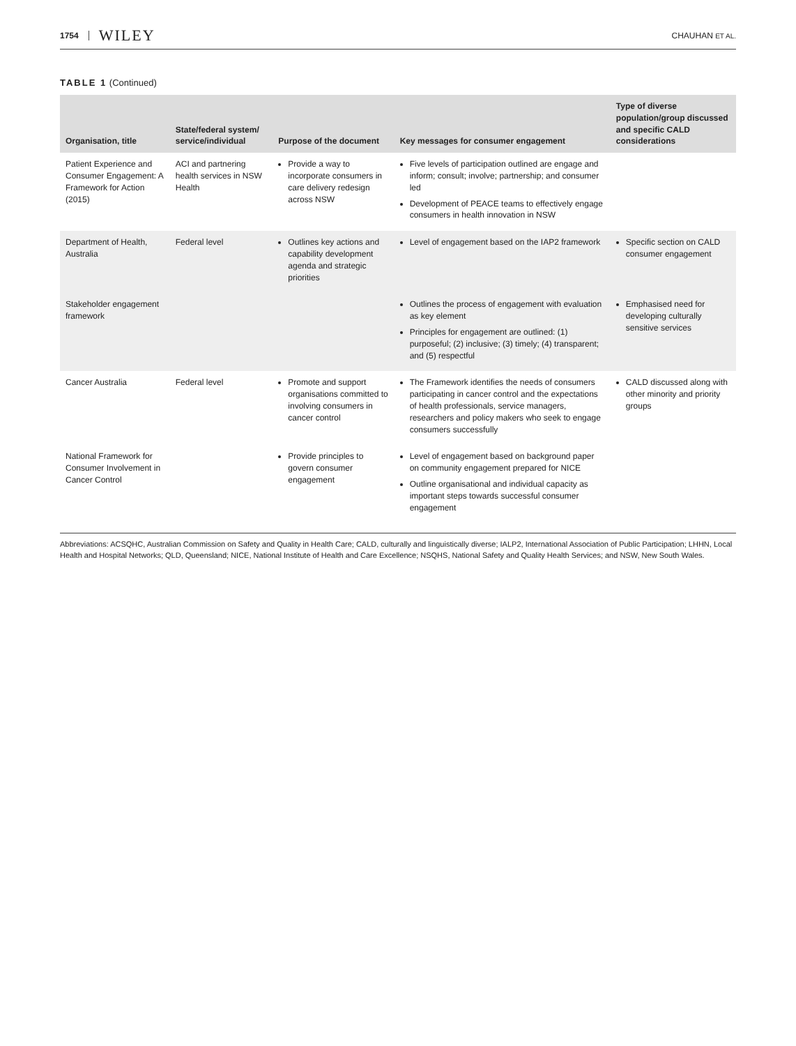1754 WILEY CHAUHAN ET AL.
TABLE 1 (Continued)
| Organisation, title | State/federal system/ service/individual | Purpose of the document | Key messages for consumer engagement | Type of diverse population/group discussed and specific CALD considerations |
| --- | --- | --- | --- | --- |
| Patient Experience and Consumer Engagement: A Framework for Action (2015) | ACI and partnering health services in NSW Health | Provide a way to incorporate consumers in care delivery redesign across NSW | Five levels of participation outlined are engage and inform; consult; involve; partnership; and consumer led Development of PEACE teams to effectively engage consumers in health innovation in NSW | |
| Department of Health, Australia | Federal level | Outlines key actions and capability development agenda and strategic priorities | Level of engagement based on the IAP2 framework | Specific section on CALD consumer engagement |
| Stakeholder engagement framework | | | Outlines the process of engagement with evaluation as key element Principles for engagement are outlined: (1) purposeful; (2) inclusive; (3) timely; (4) transparent; and (5) respectful | Emphasised need for developing culturally sensitive services |
| Cancer Australia | Federal level | Promote and support organisations committed to involving consumers in cancer control | The Framework identifies the needs of consumers participating in cancer control and the expectations of health professionals, service managers, researchers and policy makers who seek to engage consumers successfully | CALD discussed along with other minority and priority groups |
| National Framework for Consumer Involvement in Cancer Control | | Provide principles to govern consumer engagement | Level of engagement based on background paper on community engagement prepared for NICE Outline organisational and individual capacity as important steps towards successful consumer engagement | |
Abbreviations: ACSQHC, Australian Commission on Safety and Quality in Health Care; CALD, culturally and linguistically diverse; IALP2, International Association of Public Participation; LHHN, Local Health and Hospital Networks; QLD, Queensland; NICE, National Institute of Health and Care Excellence; NSQHS, National Safety and Quality Health Services; and NSW, New South Wales.